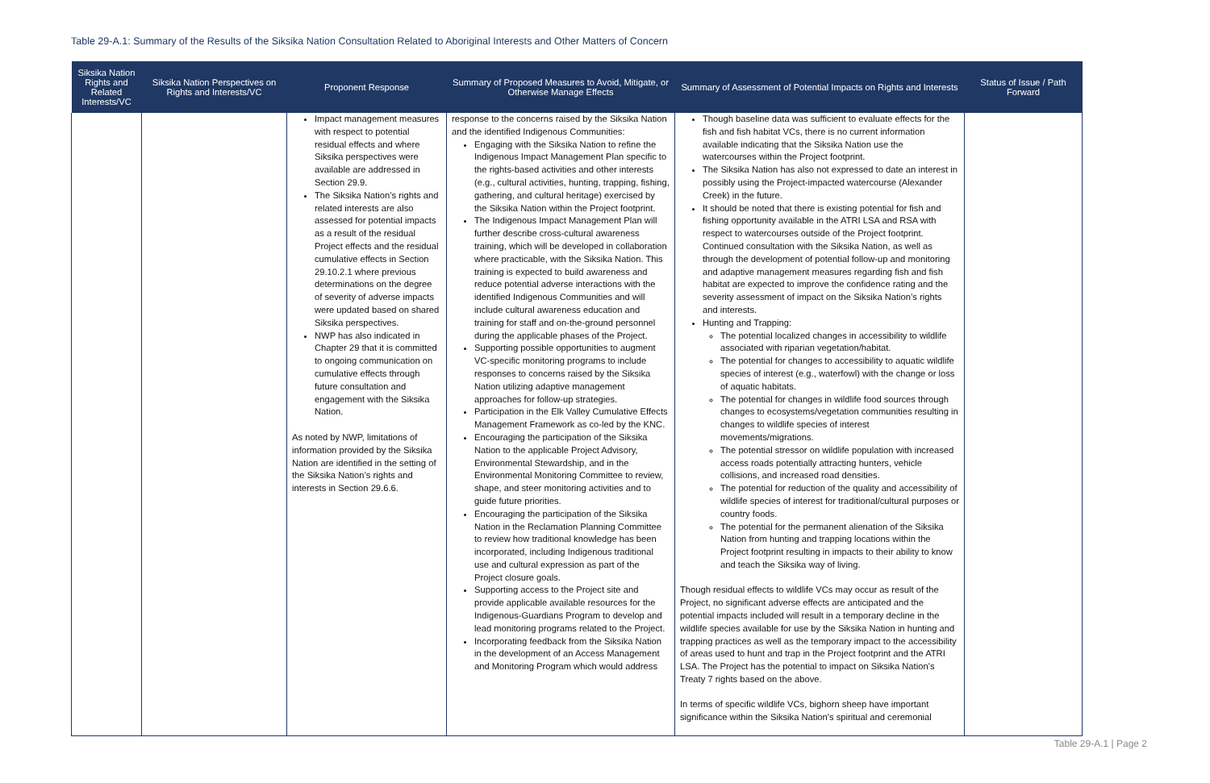Table 29-A.1: Summary of the Results of the Siksika Nation Consultation Related to Aboriginal Interests and Other Matters of Concern
| Siksika Nation Rights and Related Interests/VC | Siksika Nation Perspectives on Rights and Interests/VC | Proponent Response | Summary of Proposed Measures to Avoid, Mitigate, or Otherwise Manage Effects | Summary of Assessment of Potential Impacts on Rights and Interests | Status of Issue / Path Forward |
| --- | --- | --- | --- | --- | --- |
| | | Impact management measures with respect to potential residual effects and where Siksika perspectives were available are addressed in Section 29.9. The Siksika Nation’s rights and related interests are also assessed for potential impacts as a result of the residual Project effects and the residual cumulative effects in Section 29.10.2.1 where previous determinations on the degree of severity of adverse impacts were updated based on shared Siksika perspectives. NWP has also indicated in Chapter 29 that it is committed to ongoing communication on cumulative effects through future consultation and engagement with the Siksika Nation. As noted by NWP, limitations of information provided by the Siksika Nation are identified in the setting of the Siksika Nation’s rights and interests in Section 29.6.6. | response to the concerns raised by the Siksika Nation and the identified Indigenous Communities: Engaging with the Siksika Nation to refine the Indigenous Impact Management Plan specific to the rights-based activities and other interests (e.g., cultural activities, hunting, trapping, fishing, gathering, and cultural heritage) exercised by the Siksika Nation within the Project footprint. The Indigenous Impact Management Plan will further describe cross-cultural awareness training, which will be developed in collaboration where practicable, with the Siksika Nation. This training is expected to build awareness and reduce potential adverse interactions with the identified Indigenous Communities and will include cultural awareness education and training for staff and on-the-ground personnel during the applicable phases of the Project. Supporting possible opportunities to augment VC-specific monitoring programs to include responses to concerns raised by the Siksika Nation utilizing adaptive management approaches for follow-up strategies. Participation in the Elk Valley Cumulative Effects Management Framework as co-led by the KNC. Encouraging the participation of the Siksika Nation to the applicable Project Advisory, Environmental Stewardship, and in the Environmental Monitoring Committee to review, shape, and steer monitoring activities and to guide future priorities. Encouraging the participation of the Siksika Nation in the Reclamation Planning Committee to review how traditional knowledge has been incorporated, including Indigenous traditional use and cultural expression as part of the Project closure goals. Supporting access to the Project site and provide applicable available resources for the Indigenous-Guardians Program to develop and lead monitoring programs related to the Project. Incorporating feedback from the Siksika Nation in the development of an Access Management and Monitoring Program which would address | Though baseline data was sufficient to evaluate effects for the fish and fish habitat VCs, there is no current information available indicating that the Siksika Nation use the watercourses within the Project footprint. The Siksika Nation has also not expressed to date an interest in possibly using the Project-impacted watercourse (Alexander Creek) in the future. It should be noted that there is existing potential for fish and fishing opportunity available in the ATRI LSA and RSA with respect to watercourses outside of the Project footprint. Continued consultation with the Siksika Nation, as well as through the development of potential follow-up and monitoring and adaptive management measures regarding fish and fish habitat are expected to improve the confidence rating and the severity assessment of impact on the Siksika Nation’s rights and interests. Hunting and Trapping: The potential localized changes in accessibility to wildlife associated with riparian vegetation/habitat. The potential for changes to accessibility to aquatic wildlife species of interest (e.g., waterfowl) with the change or loss of aquatic habitats. The potential for changes in wildlife food sources through changes to ecosystems/vegetation communities resulting in changes to wildlife species of interest movements/migrations. The potential stressor on wildlife population with increased access roads potentially attracting hunters, vehicle collisions, and increased road densities. The potential for reduction of the quality and accessibility of wildlife species of interest for traditional/cultural purposes or country foods. The potential for the permanent alienation of the Siksika Nation from hunting and trapping locations within the Project footprint resulting in impacts to their ability to know and teach the Siksika way of living. Though residual effects to wildlife VCs may occur as result of the Project, no significant adverse effects are anticipated and the potential impacts included will result in a temporary decline in the wildlife species available for use by the Siksika Nation in hunting and trapping practices as well as the temporary impact to the accessibility of areas used to hunt and trap in the Project footprint and the ATRI LSA. The Project has the potential to impact on Siksika Nation’s Treaty 7 rights based on the above. In terms of specific wildlife VCs, bighorn sheep have important significance within the Siksika Nation's spiritual and ceremonial | |
Table 29-A.1 | Page 2